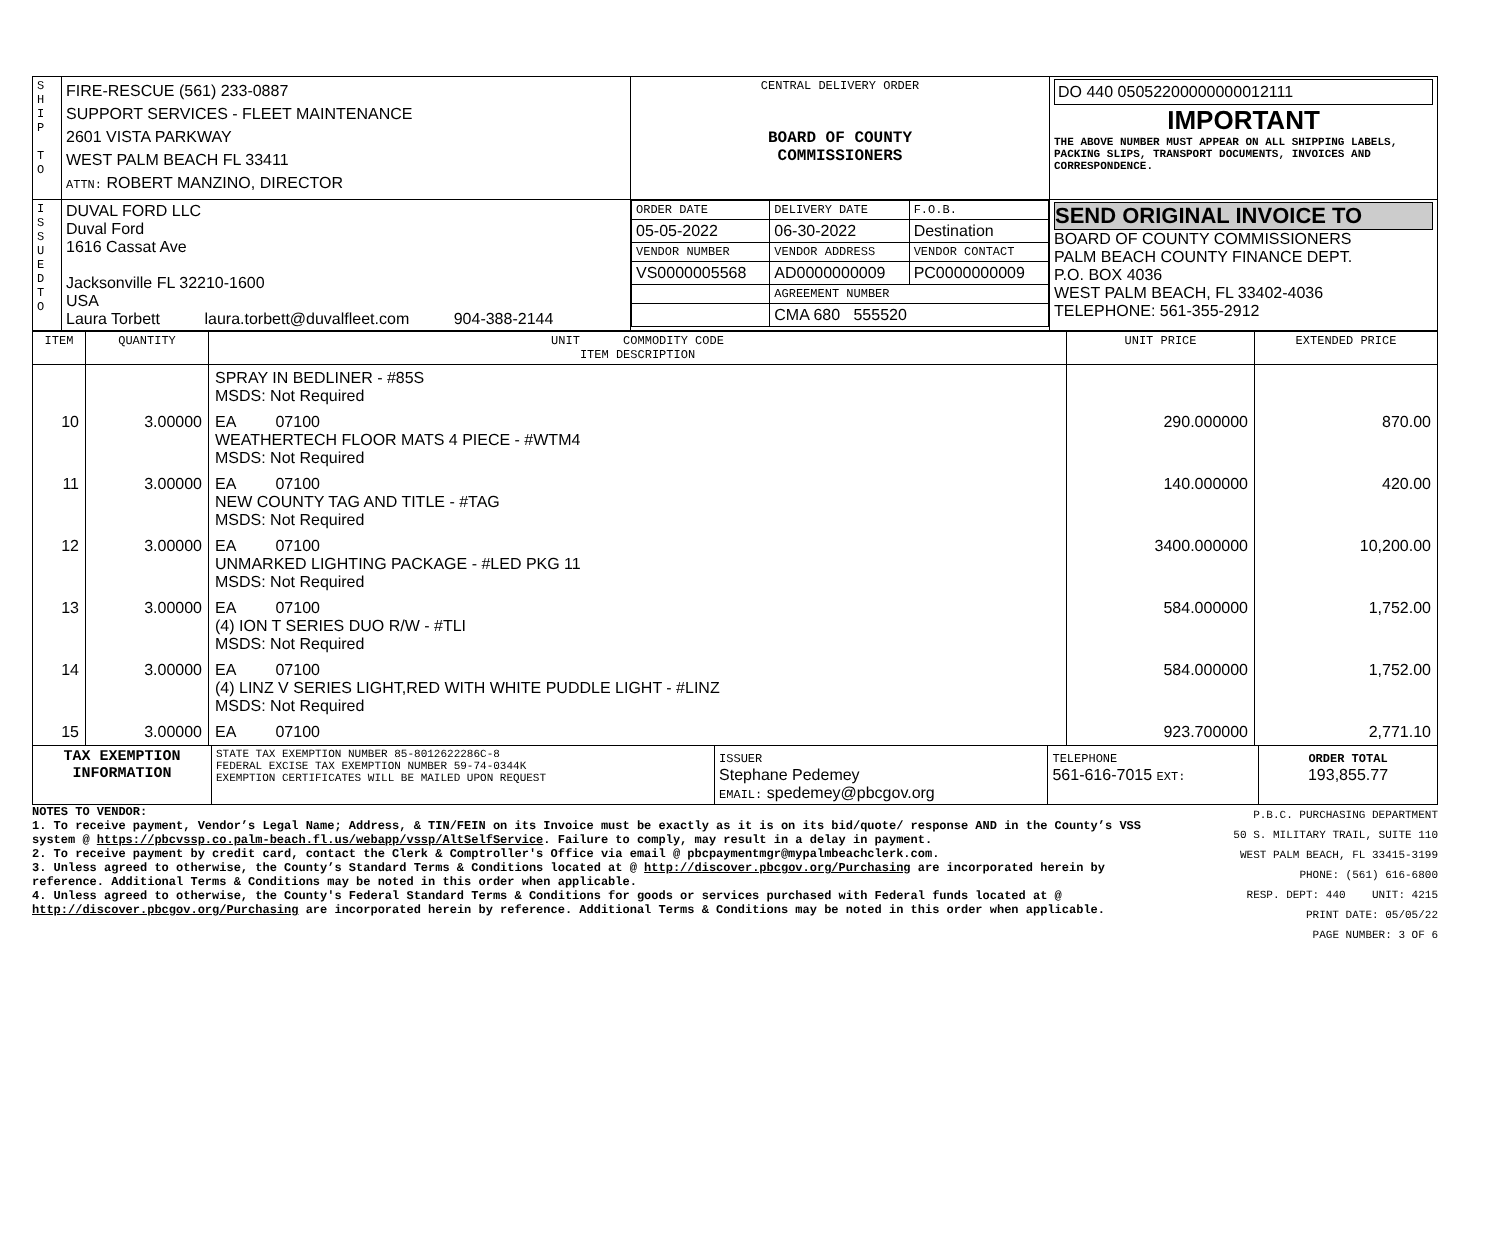| S H I P T O | FIRE-RESCUE (561) 233-0887 SUPPORT SERVICES - FLEET MAINTENANCE 2601 VISTA PARKWAY WEST PALM BEACH FL 33411 ATTN: ROBERT MANZINO, DIRECTOR | CENTRAL DELIVERY ORDER BOARD OF COUNTY COMMISSIONERS | DO 440 05052200000000012111 IMPORTANT THE ABOVE NUMBER MUST APPEAR ON ALL SHIPPING LABELS, PACKING SLIPS, TRANSPORT DOCUMENTS, INVOICES AND CORRESPONDENCE. |
| I S S U E D T O | DUVAL FORD LLC Duval Ford 1616 Cassat Ave Jacksonville FL 32210-1600 USA Laura Torbett laura.torbett@duvalfleet.com 904-388-2144 | / ORDER DATE / DELIVERY DATE / F.O.B. / / 05-05-2022 / 06-30-2022 / Destination / / VENDOR NUMBER / VENDOR ADDRESS / VENDOR CONTACT / / VS0000005568 / AD0000000009 / PC0000000009 / / / AGREEMENT NUMBER / / / / CMA 680 555520 / / | SEND ORIGINAL INVOICE TO BOARD OF COUNTY COMMISSIONERS PALM BEACH COUNTY FINANCE DEPT. P.O. BOX 4036 WEST PALM BEACH, FL 33402-4036 TELEPHONE: 561-355-2912 |
| ITEM | QUANTITY | UNIT COMMODITY CODE ITEM DESCRIPTION | UNIT PRICE | EXTENDED PRICE |
| --- | --- | --- | --- | --- |
| | | SPRAY IN BEDLINER - #85S MSDS: Not Required | | |
| 10 | 3.00000 | EA 07100 WEATHERTECH FLOOR MATS 4 PIECE - #WTM4 MSDS: Not Required | 290.000000 | 870.00 |
| 11 | 3.00000 | EA 07100 NEW COUNTY TAG AND TITLE - #TAG MSDS: Not Required | 140.000000 | 420.00 |
| 12 | 3.00000 | EA 07100 UNMARKED LIGHTING PACKAGE - #LED PKG 11 MSDS: Not Required | 3400.000000 | 10,200.00 |
| 13 | 3.00000 | EA 07100 (4) ION T SERIES DUO R/W - #TLI MSDS: Not Required | 584.000000 | 1,752.00 |
| 14 | 3.00000 | EA 07100 (4) LINZ V SERIES LIGHT,RED WITH WHITE PUDDLE LIGHT - #LINZ MSDS: Not Required | 584.000000 | 1,752.00 |
| 15 | 3.00000 | EA 07100 | 923.700000 | 2,771.10 |
| TAX EXEMPTION INFORMATION | STATE TAX EXEMPTION NUMBER 85-8012622286C-8 FEDERAL EXCISE TAX EXEMPTION NUMBER 59-74-0344K EXEMPTION CERTIFICATES WILL BE MAILED UPON REQUEST | ISSUER Stephane Pedemey EMAIL: spedemey@pbcgov.org | TELEPHONE 561-616-7015 EXT: | ORDER TOTAL 193,855.77 |
NOTES TO VENDOR:
1. To receive payment, Vendor’s Legal Name; Address, & TIN/FEIN on its Invoice must be exactly as it is on its bid/quote/ response AND in the County’s VSS system @ https://pbcvssp.co.palm-beach.fl.us/webapp/vssp/AltSelfService. Failure to comply, may result in a delay in payment.
2. To receive payment by credit card, contact the Clerk & Comptroller's Office via email @ pbcpaymentmgr@mypalmbeachclerk.com.
3. Unless agreed to otherwise, the County’s Standard Terms & Conditions located at @ http://discover.pbcgov.org/Purchasing are incorporated herein by reference. Additional Terms & Conditions may be noted in this order when applicable.
4. Unless agreed to otherwise, the County's Federal Standard Terms & Conditions for goods or services purchased with Federal funds located at @ http://discover.pbcgov.org/Purchasing are incorporated herein by reference. Additional Terms & Conditions may be noted in this order when applicable.
P.B.C. PURCHASING DEPARTMENT
50 S. MILITARY TRAIL, SUITE 110
WEST PALM BEACH, FL 33415-3199
PHONE: (561) 616-6800
RESP. DEPT: 440 UNIT: 4215
PRINT DATE: 05/05/22
PAGE NUMBER: 3 OF 6